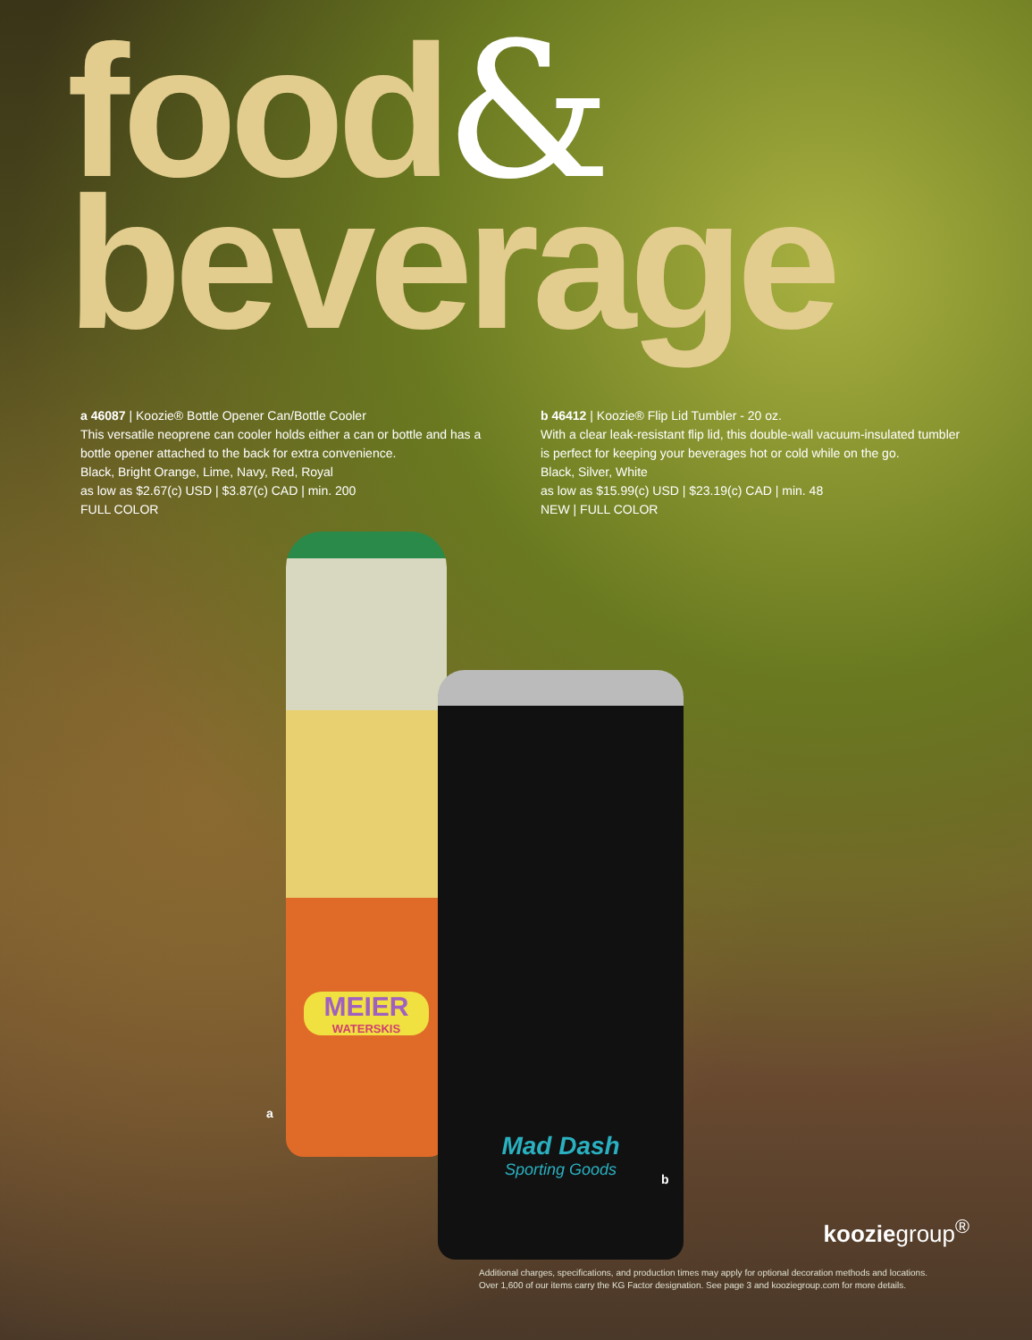food&
beverage
a 46087 | Koozie® Bottle Opener Can/Bottle Cooler
This versatile neoprene can cooler holds either a can or bottle and has a bottle opener attached to the back for extra convenience.
Black, Bright Orange, Lime, Navy, Red, Royal
as low as $2.67(c) USD | $3.87(c) CAD | min. 200
FULL COLOR
b 46412 | Koozie® Flip Lid Tumbler - 20 oz.
With a clear leak-resistant flip lid, this double-wall vacuum-insulated tumbler is perfect for keeping your beverages hot or cold while on the go.
Black, Silver, White
as low as $15.99(c) USD | $23.19(c) CAD | min. 48
NEW | FULL COLOR
MEIER
WATERSKIS
Mad Dash
Sporting Goods
a
b
kooziegroup<sup>®</sup>
Additional charges, specifications, and production times may apply for optional decoration methods and locations.
Over 1,600 of our items carry the KG Factor designation. See page 3 and kooziegroup.com for more details.